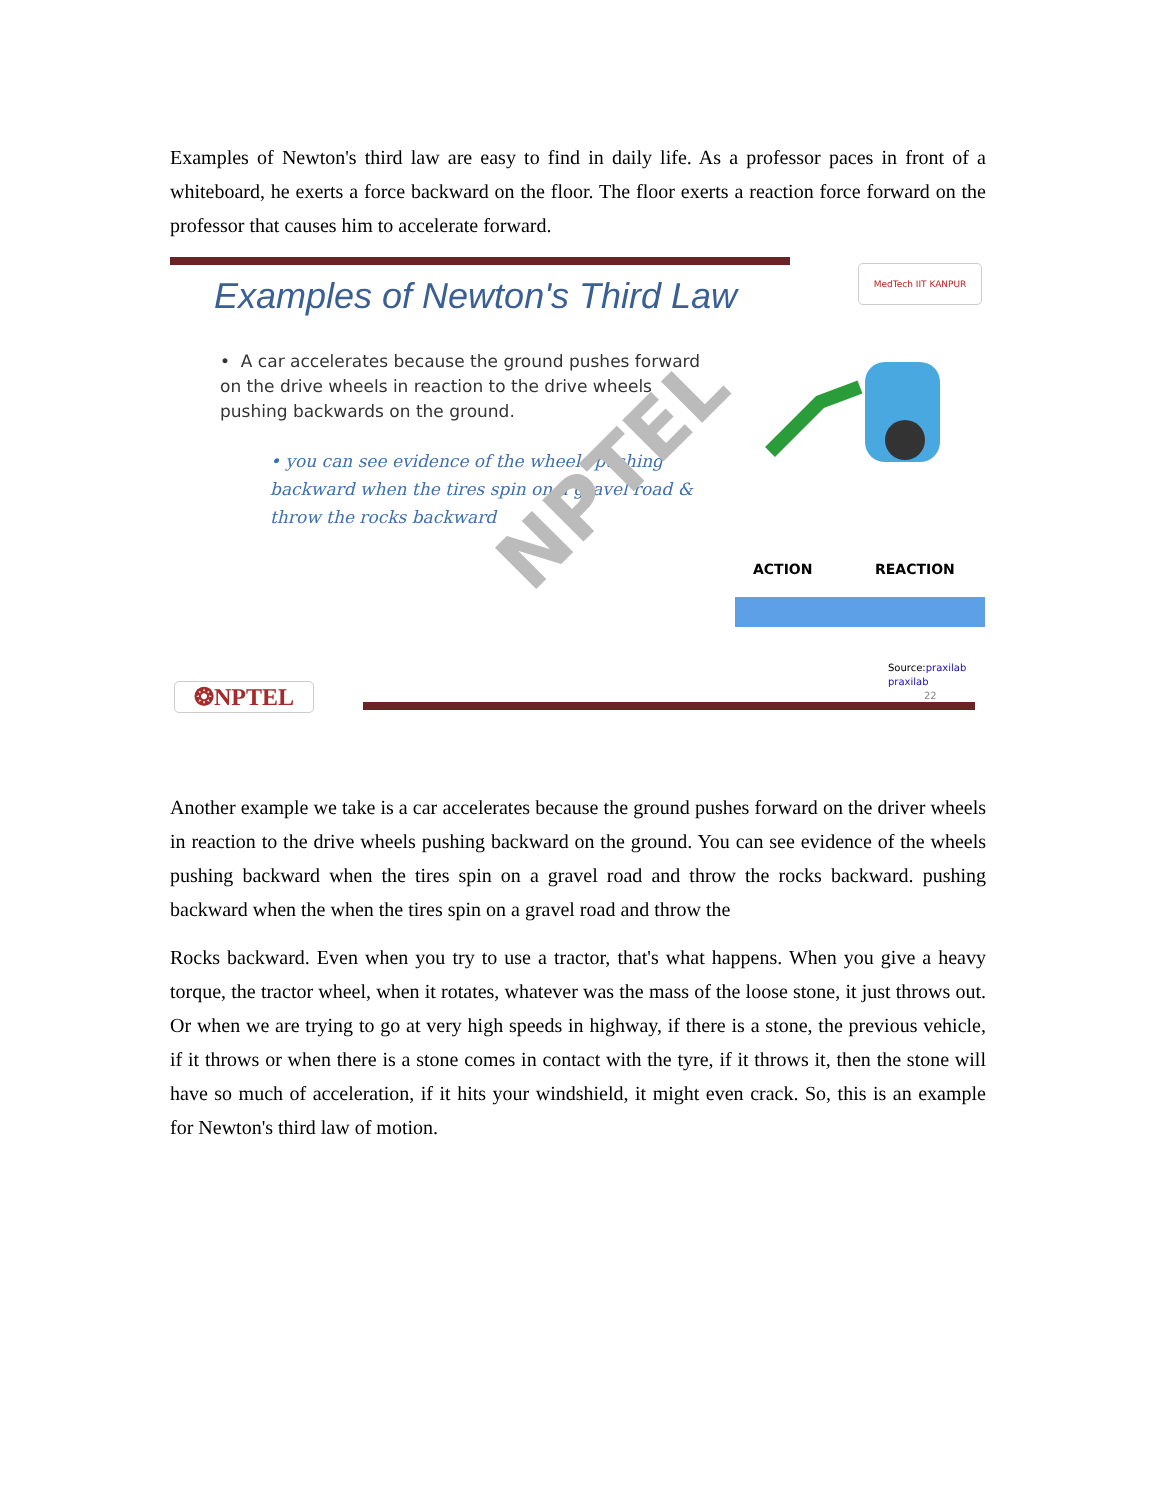Examples of Newton's third law are easy to find in daily life. As a professor paces in front of a whiteboard, he exerts a force backward on the floor. The floor exerts a reaction force forward on the professor that causes him to accelerate forward.
Examples of Newton's Third Law
MedTech IIT KANPUR
• A car accelerates because the ground pushes forward on the drive wheels in reaction to the drive wheels pushing backwards on the ground.
• you can see evidence of the wheels pushing backward when the tires spin on a gravel road & throw the rocks backward
NPTEL
ACTION REACTION
Source:praxilab
praxilab
22
❂NPTEL
Another example we take is a car accelerates because the ground pushes forward on the driver wheels in reaction to the drive wheels pushing backward on the ground. You can see evidence of the wheels pushing backward when the tires spin on a gravel road and throw the rocks backward. pushing backward when the when the tires spin on a gravel road and throw the
Rocks backward. Even when you try to use a tractor, that's what happens. When you give a heavy torque, the tractor wheel, when it rotates, whatever was the mass of the loose stone, it just throws out. Or when we are trying to go at very high speeds in highway, if there is a stone, the previous vehicle, if it throws or when there is a stone comes in contact with the tyre, if it throws it, then the stone will have so much of acceleration, if it hits your windshield, it might even crack. So, this is an example for Newton's third law of motion.